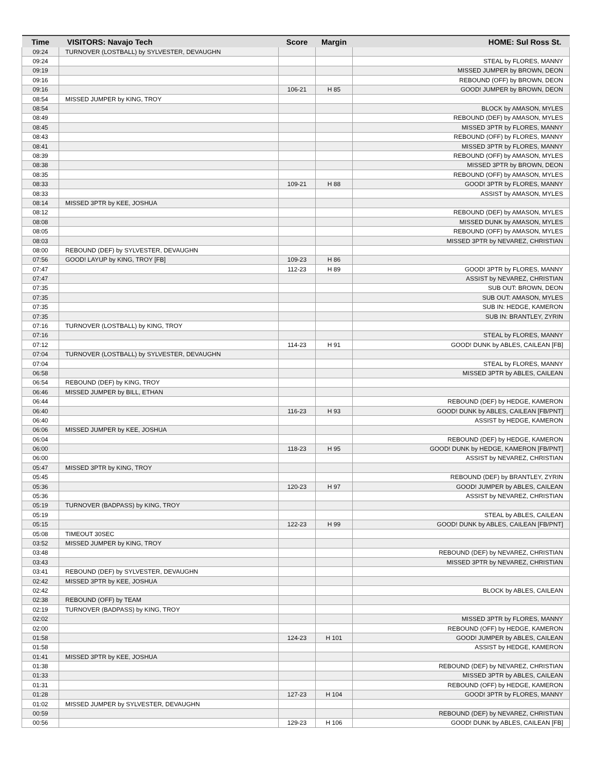| Time | VISITORS: Navajo Tech | Score | Margin | HOME: Sul Ross St. |
| --- | --- | --- | --- | --- |
| 09:24 | TURNOVER (LOSTBALL) by SYLVESTER, DEVAUGHN | | | |
| 09:24 | | | | STEAL by FLORES, MANNY |
| 09:19 | | | | MISSED JUMPER by BROWN, DEON |
| 09:16 | | | | REBOUND (OFF) by BROWN, DEON |
| 09:16 | | 106-21 | H 85 | GOOD! JUMPER by BROWN, DEON |
| 08:54 | MISSED JUMPER by KING, TROY | | | |
| 08:54 | | | | BLOCK by AMASON, MYLES |
| 08:49 | | | | REBOUND (DEF) by AMASON, MYLES |
| 08:45 | | | | MISSED 3PTR by FLORES, MANNY |
| 08:43 | | | | REBOUND (OFF) by FLORES, MANNY |
| 08:41 | | | | MISSED 3PTR by FLORES, MANNY |
| 08:39 | | | | REBOUND (OFF) by AMASON, MYLES |
| 08:38 | | | | MISSED 3PTR by BROWN, DEON |
| 08:35 | | | | REBOUND (OFF) by AMASON, MYLES |
| 08:33 | | 109-21 | H 88 | GOOD! 3PTR by FLORES, MANNY |
| 08:33 | | | | ASSIST by AMASON, MYLES |
| 08:14 | MISSED 3PTR by KEE, JOSHUA | | | |
| 08:12 | | | | REBOUND (DEF) by AMASON, MYLES |
| 08:08 | | | | MISSED DUNK by AMASON, MYLES |
| 08:05 | | | | REBOUND (OFF) by AMASON, MYLES |
| 08:03 | | | | MISSED 3PTR by NEVAREZ, CHRISTIAN |
| 08:00 | REBOUND (DEF) by SYLVESTER, DEVAUGHN | | | |
| 07:56 | GOOD! LAYUP by KING, TROY [FB] | 109-23 | H 86 | |
| 07:47 | | 112-23 | H 89 | GOOD! 3PTR by FLORES, MANNY |
| 07:47 | | | | ASSIST by NEVAREZ, CHRISTIAN |
| 07:35 | | | | SUB OUT: BROWN, DEON |
| 07:35 | | | | SUB OUT: AMASON, MYLES |
| 07:35 | | | | SUB IN: HEDGE, KAMERON |
| 07:35 | | | | SUB IN: BRANTLEY, ZYRIN |
| 07:16 | TURNOVER (LOSTBALL) by KING, TROY | | | |
| 07:16 | | | | STEAL by FLORES, MANNY |
| 07:12 | | 114-23 | H 91 | GOOD! DUNK by ABLES, CAILEAN [FB] |
| 07:04 | TURNOVER (LOSTBALL) by SYLVESTER, DEVAUGHN | | | |
| 07:04 | | | | STEAL by FLORES, MANNY |
| 06:58 | | | | MISSED 3PTR by ABLES, CAILEAN |
| 06:54 | REBOUND (DEF) by KING, TROY | | | |
| 06:46 | MISSED JUMPER by BILL, ETHAN | | | |
| 06:44 | | | | REBOUND (DEF) by HEDGE, KAMERON |
| 06:40 | | 116-23 | H 93 | GOOD! DUNK by ABLES, CAILEAN [FB/PNT] |
| 06:40 | | | | ASSIST by HEDGE, KAMERON |
| 06:06 | MISSED JUMPER by KEE, JOSHUA | | | |
| 06:04 | | | | REBOUND (DEF) by HEDGE, KAMERON |
| 06:00 | | 118-23 | H 95 | GOOD! DUNK by HEDGE, KAMERON [FB/PNT] |
| 06:00 | | | | ASSIST by NEVAREZ, CHRISTIAN |
| 05:47 | MISSED 3PTR by KING, TROY | | | |
| 05:45 | | | | REBOUND (DEF) by BRANTLEY, ZYRIN |
| 05:36 | | 120-23 | H 97 | GOOD! JUMPER by ABLES, CAILEAN |
| 05:36 | | | | ASSIST by NEVAREZ, CHRISTIAN |
| 05:19 | TURNOVER (BADPASS) by KING, TROY | | | |
| 05:19 | | | | STEAL by ABLES, CAILEAN |
| 05:15 | | 122-23 | H 99 | GOOD! DUNK by ABLES, CAILEAN [FB/PNT] |
| 05:08 | TIMEOUT 30SEC | | | |
| 03:52 | MISSED JUMPER by KING, TROY | | | |
| 03:48 | | | | REBOUND (DEF) by NEVAREZ, CHRISTIAN |
| 03:43 | | | | MISSED 3PTR by NEVAREZ, CHRISTIAN |
| 03:41 | REBOUND (DEF) by SYLVESTER, DEVAUGHN | | | |
| 02:42 | MISSED 3PTR by KEE, JOSHUA | | | |
| 02:42 | | | | BLOCK by ABLES, CAILEAN |
| 02:38 | REBOUND (OFF) by TEAM | | | |
| 02:19 | TURNOVER (BADPASS) by KING, TROY | | | |
| 02:02 | | | | MISSED 3PTR by FLORES, MANNY |
| 02:00 | | | | REBOUND (OFF) by HEDGE, KAMERON |
| 01:58 | | 124-23 | H 101 | GOOD! JUMPER by ABLES, CAILEAN |
| 01:58 | | | | ASSIST by HEDGE, KAMERON |
| 01:41 | MISSED 3PTR by KEE, JOSHUA | | | |
| 01:38 | | | | REBOUND (DEF) by NEVAREZ, CHRISTIAN |
| 01:33 | | | | MISSED 3PTR by ABLES, CAILEAN |
| 01:31 | | | | REBOUND (OFF) by HEDGE, KAMERON |
| 01:28 | | 127-23 | H 104 | GOOD! 3PTR by FLORES, MANNY |
| 01:02 | MISSED JUMPER by SYLVESTER, DEVAUGHN | | | |
| 00:59 | | | | REBOUND (DEF) by NEVAREZ, CHRISTIAN |
| 00:56 | | 129-23 | H 106 | GOOD! DUNK by ABLES, CAILEAN [FB] |